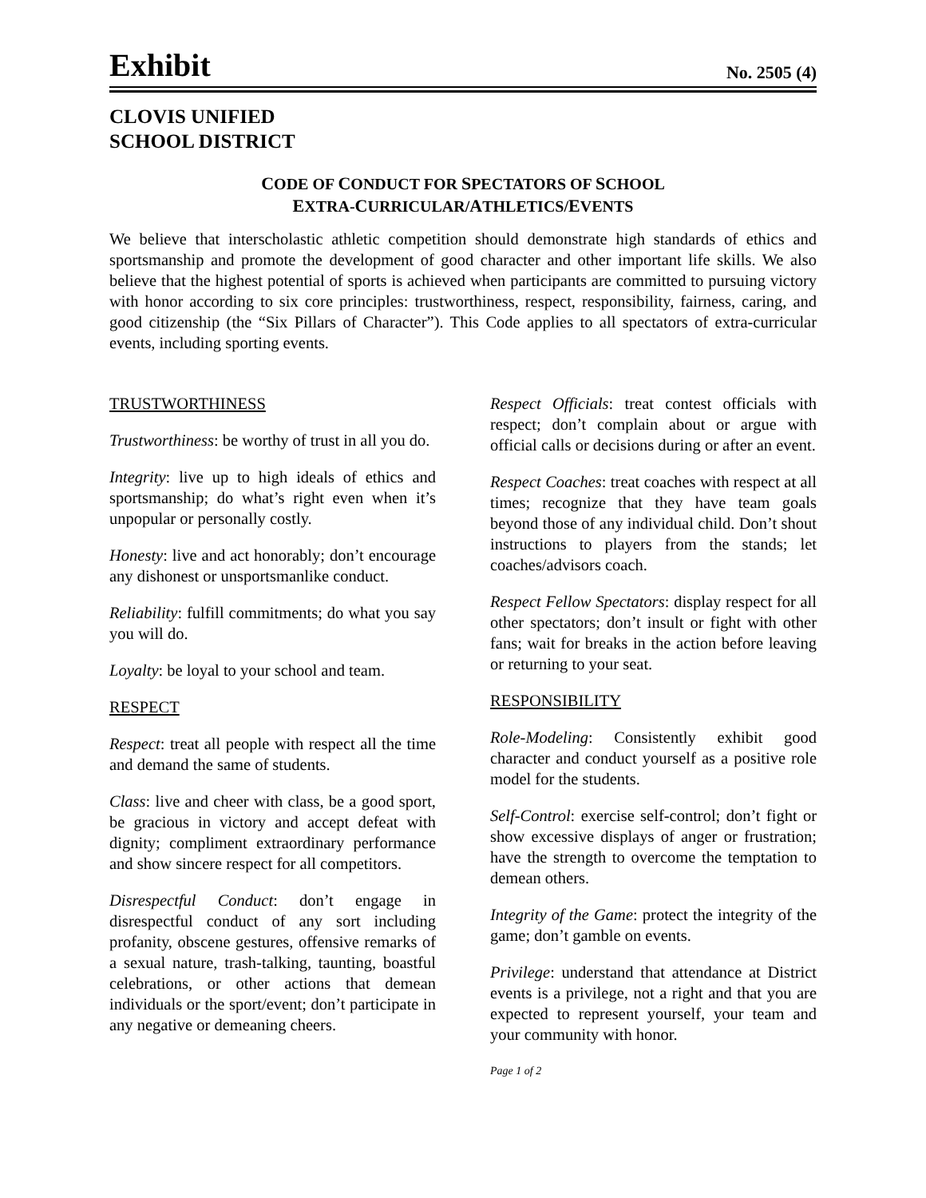Exhibit No. 2505 (4)
CLOVIS UNIFIED
SCHOOL DISTRICT
CODE OF CONDUCT FOR SPECTATORS OF SCHOOL
EXTRA-CURRICULAR/ATHLETICS/EVENTS
We believe that interscholastic athletic competition should demonstrate high standards of ethics and sportsmanship and promote the development of good character and other important life skills. We also believe that the highest potential of sports is achieved when participants are committed to pursuing victory with honor according to six core principles: trustworthiness, respect, responsibility, fairness, caring, and good citizenship (the “Six Pillars of Character”). This Code applies to all spectators of extra-curricular events, including sporting events.
TRUSTWORTHINESS
Trustworthiness: be worthy of trust in all you do.
Integrity: live up to high ideals of ethics and sportsmanship; do what’s right even when it’s unpopular or personally costly.
Honesty: live and act honorably; don’t encourage any dishonest or unsportsmanlike conduct.
Reliability: fulfill commitments; do what you say you will do.
Loyalty: be loyal to your school and team.
RESPECT
Respect: treat all people with respect all the time and demand the same of students.
Class: live and cheer with class, be a good sport, be gracious in victory and accept defeat with dignity; compliment extraordinary performance and show sincere respect for all competitors.
Disrespectful Conduct: don’t engage in disrespectful conduct of any sort including profanity, obscene gestures, offensive remarks of a sexual nature, trash-talking, taunting, boastful celebrations, or other actions that demean individuals or the sport/event; don’t participate in any negative or demeaning cheers.
Respect Officials: treat contest officials with respect; don’t complain about or argue with official calls or decisions during or after an event.
Respect Coaches: treat coaches with respect at all times; recognize that they have team goals beyond those of any individual child. Don’t shout instructions to players from the stands; let coaches/advisors coach.
Respect Fellow Spectators: display respect for all other spectators; don’t insult or fight with other fans; wait for breaks in the action before leaving or returning to your seat.
RESPONSIBILITY
Role-Modeling: Consistently exhibit good character and conduct yourself as a positive role model for the students.
Self-Control: exercise self-control; don’t fight or show excessive displays of anger or frustration; have the strength to overcome the temptation to demean others.
Integrity of the Game: protect the integrity of the game; don’t gamble on events.
Privilege: understand that attendance at District events is a privilege, not a right and that you are expected to represent yourself, your team and your community with honor.
Page 1 of 2